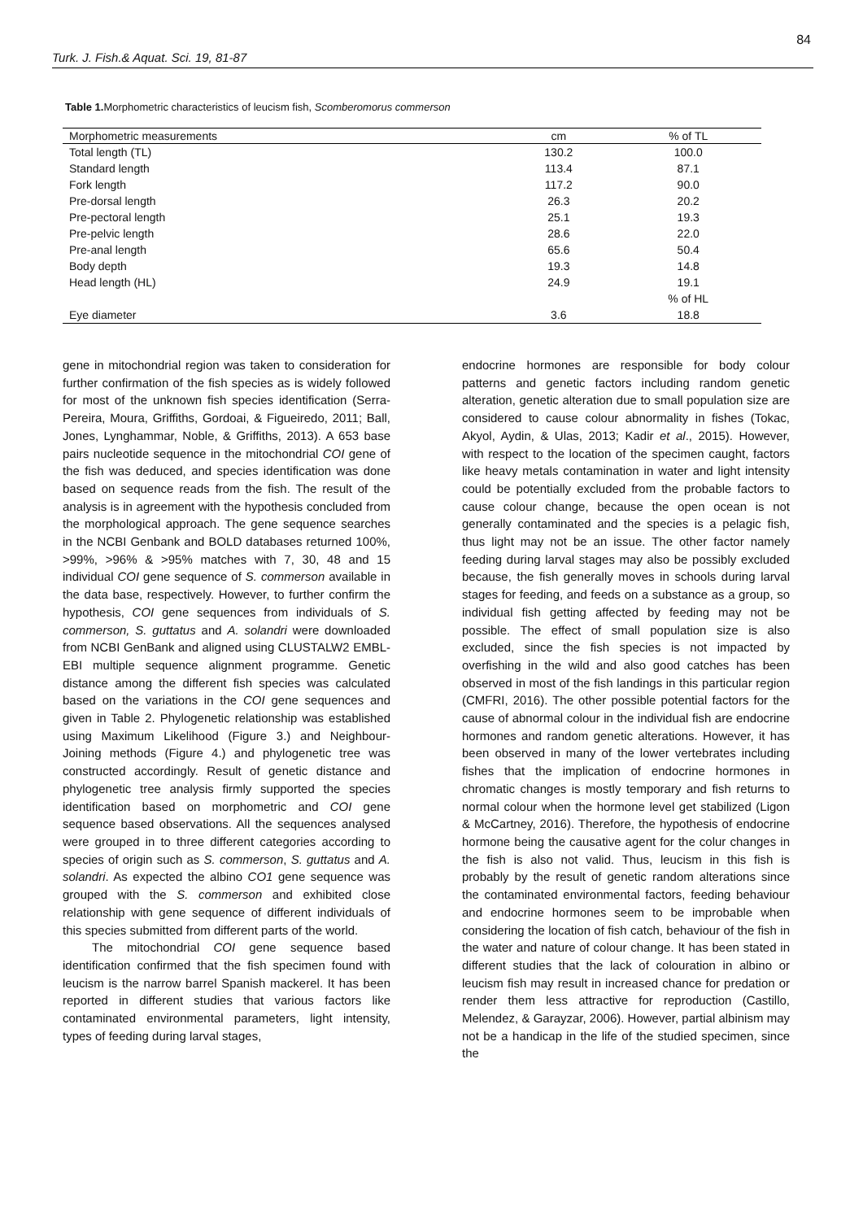84
Turk. J. Fish.& Aquat. Sci. 19, 81-87
Table 1. Morphometric characteristics of leucism fish, Scomberomorus commerson
| Morphometric measurements | cm | % of TL |
| --- | --- | --- |
| Total length (TL) | 130.2 | 100.0 |
| Standard length | 113.4 | 87.1 |
| Fork length | 117.2 | 90.0 |
| Pre-dorsal length | 26.3 | 20.2 |
| Pre-pectoral length | 25.1 | 19.3 |
| Pre-pelvic length | 28.6 | 22.0 |
| Pre-anal length | 65.6 | 50.4 |
| Body depth | 19.3 | 14.8 |
| Head length (HL) | 24.9 | 19.1 |
| | | % of HL |
| Eye diameter | 3.6 | 18.8 |
gene in mitochondrial region was taken to consideration for further confirmation of the fish species as is widely followed for most of the unknown fish species identification (Serra-Pereira, Moura, Griffiths, Gordoai, & Figueiredo, 2011; Ball, Jones, Lynghammar, Noble, & Griffiths, 2013). A 653 base pairs nucleotide sequence in the mitochondrial COI gene of the fish was deduced, and species identification was done based on sequence reads from the fish. The result of the analysis is in agreement with the hypothesis concluded from the morphological approach. The gene sequence searches in the NCBI Genbank and BOLD databases returned 100%, >99%, >96% & >95% matches with 7, 30, 48 and 15 individual COI gene sequence of S. commerson available in the data base, respectively. However, to further confirm the hypothesis, COI gene sequences from individuals of S. commerson, S. guttatus and A. solandri were downloaded from NCBI GenBank and aligned using CLUSTALW2 EMBL-EBI multiple sequence alignment programme. Genetic distance among the different fish species was calculated based on the variations in the COI gene sequences and given in Table 2. Phylogenetic relationship was established using Maximum Likelihood (Figure 3.) and Neighbour-Joining methods (Figure 4.) and phylogenetic tree was constructed accordingly. Result of genetic distance and phylogenetic tree analysis firmly supported the species identification based on morphometric and COI gene sequence based observations. All the sequences analysed were grouped in to three different categories according to species of origin such as S. commerson, S. guttatus and A. solandri. As expected the albino CO1 gene sequence was grouped with the S. commerson and exhibited close relationship with gene sequence of different individuals of this species submitted from different parts of the world.
The mitochondrial COI gene sequence based identification confirmed that the fish specimen found with leucism is the narrow barrel Spanish mackerel. It has been reported in different studies that various factors like contaminated environmental parameters, light intensity, types of feeding during larval stages,
endocrine hormones are responsible for body colour patterns and genetic factors including random genetic alteration, genetic alteration due to small population size are considered to cause colour abnormality in fishes (Tokac, Akyol, Aydin, & Ulas, 2013; Kadir et al., 2015). However, with respect to the location of the specimen caught, factors like heavy metals contamination in water and light intensity could be potentially excluded from the probable factors to cause colour change, because the open ocean is not generally contaminated and the species is a pelagic fish, thus light may not be an issue. The other factor namely feeding during larval stages may also be possibly excluded because, the fish generally moves in schools during larval stages for feeding, and feeds on a substance as a group, so individual fish getting affected by feeding may not be possible. The effect of small population size is also excluded, since the fish species is not impacted by overfishing in the wild and also good catches has been observed in most of the fish landings in this particular region (CMFRI, 2016). The other possible potential factors for the cause of abnormal colour in the individual fish are endocrine hormones and random genetic alterations. However, it has been observed in many of the lower vertebrates including fishes that the implication of endocrine hormones in chromatic changes is mostly temporary and fish returns to normal colour when the hormone level get stabilized (Ligon & McCartney, 2016). Therefore, the hypothesis of endocrine hormone being the causative agent for the colur changes in the fish is also not valid. Thus, leucism in this fish is probably by the result of genetic random alterations since the contaminated environmental factors, feeding behaviour and endocrine hormones seem to be improbable when considering the location of fish catch, behaviour of the fish in the water and nature of colour change. It has been stated in different studies that the lack of colouration in albino or leucism fish may result in increased chance for predation or render them less attractive for reproduction (Castillo, Melendez, & Garayzar, 2006). However, partial albinism may not be a handicap in the life of the studied specimen, since the